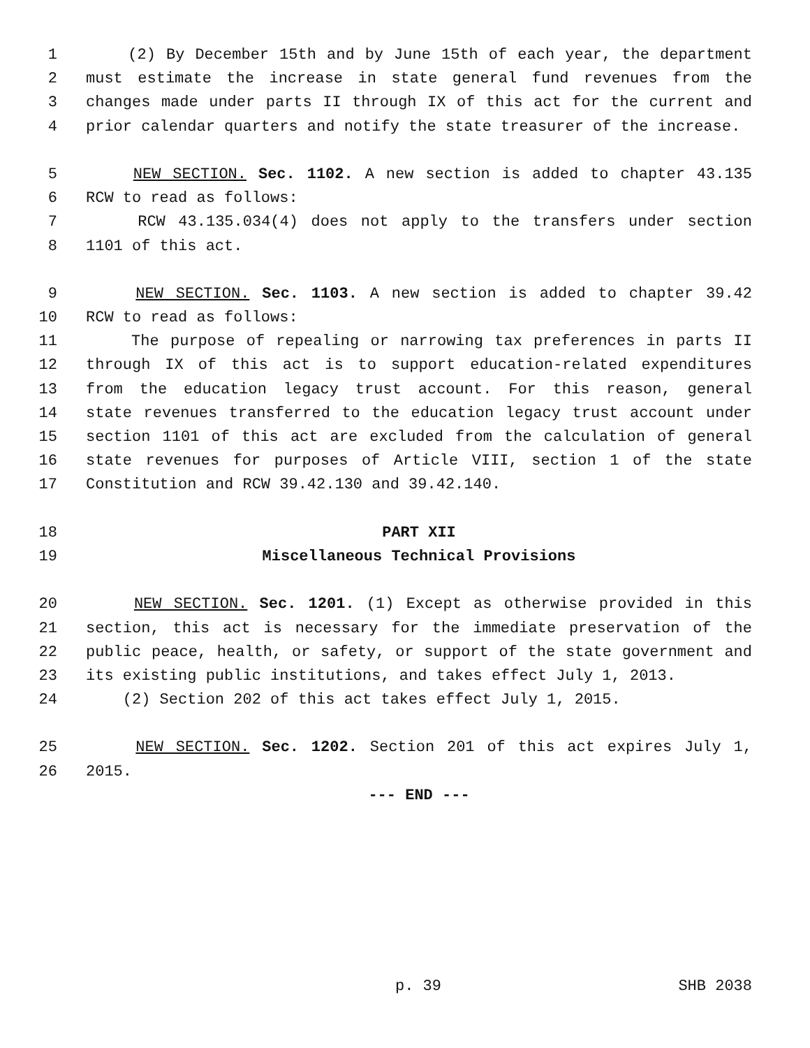1 (2) By December 15th and by June 15th of each year, the department
2 must estimate the increase in state general fund revenues from the
3 changes made under parts II through IX of this act for the current and
4 prior calendar quarters and notify the state treasurer of the increase.
5 NEW SECTION. Sec. 1102. A new section is added to chapter 43.135
6 RCW to read as follows:
7 RCW 43.135.034(4) does not apply to the transfers under section
8 1101 of this act.
9 NEW SECTION. Sec. 1103. A new section is added to chapter 39.42
10 RCW to read as follows:
11 The purpose of repealing or narrowing tax preferences in parts II
12 through IX of this act is to support education-related expenditures
13 from the education legacy trust account. For this reason, general
14 state revenues transferred to the education legacy trust account under
15 section 1101 of this act are excluded from the calculation of general
16 state revenues for purposes of Article VIII, section 1 of the state
17 Constitution and RCW 39.42.130 and 39.42.140.
18 PART XII
19 Miscellaneous Technical Provisions
20 NEW SECTION. Sec. 1201. (1) Except as otherwise provided in this
21 section, this act is necessary for the immediate preservation of the
22 public peace, health, or safety, or support of the state government and
23 its existing public institutions, and takes effect July 1, 2013.
24 (2) Section 202 of this act takes effect July 1, 2015.
25 NEW SECTION. Sec. 1202. Section 201 of this act expires July 1,
26 2015.
--- END ---
p. 39 SHB 2038